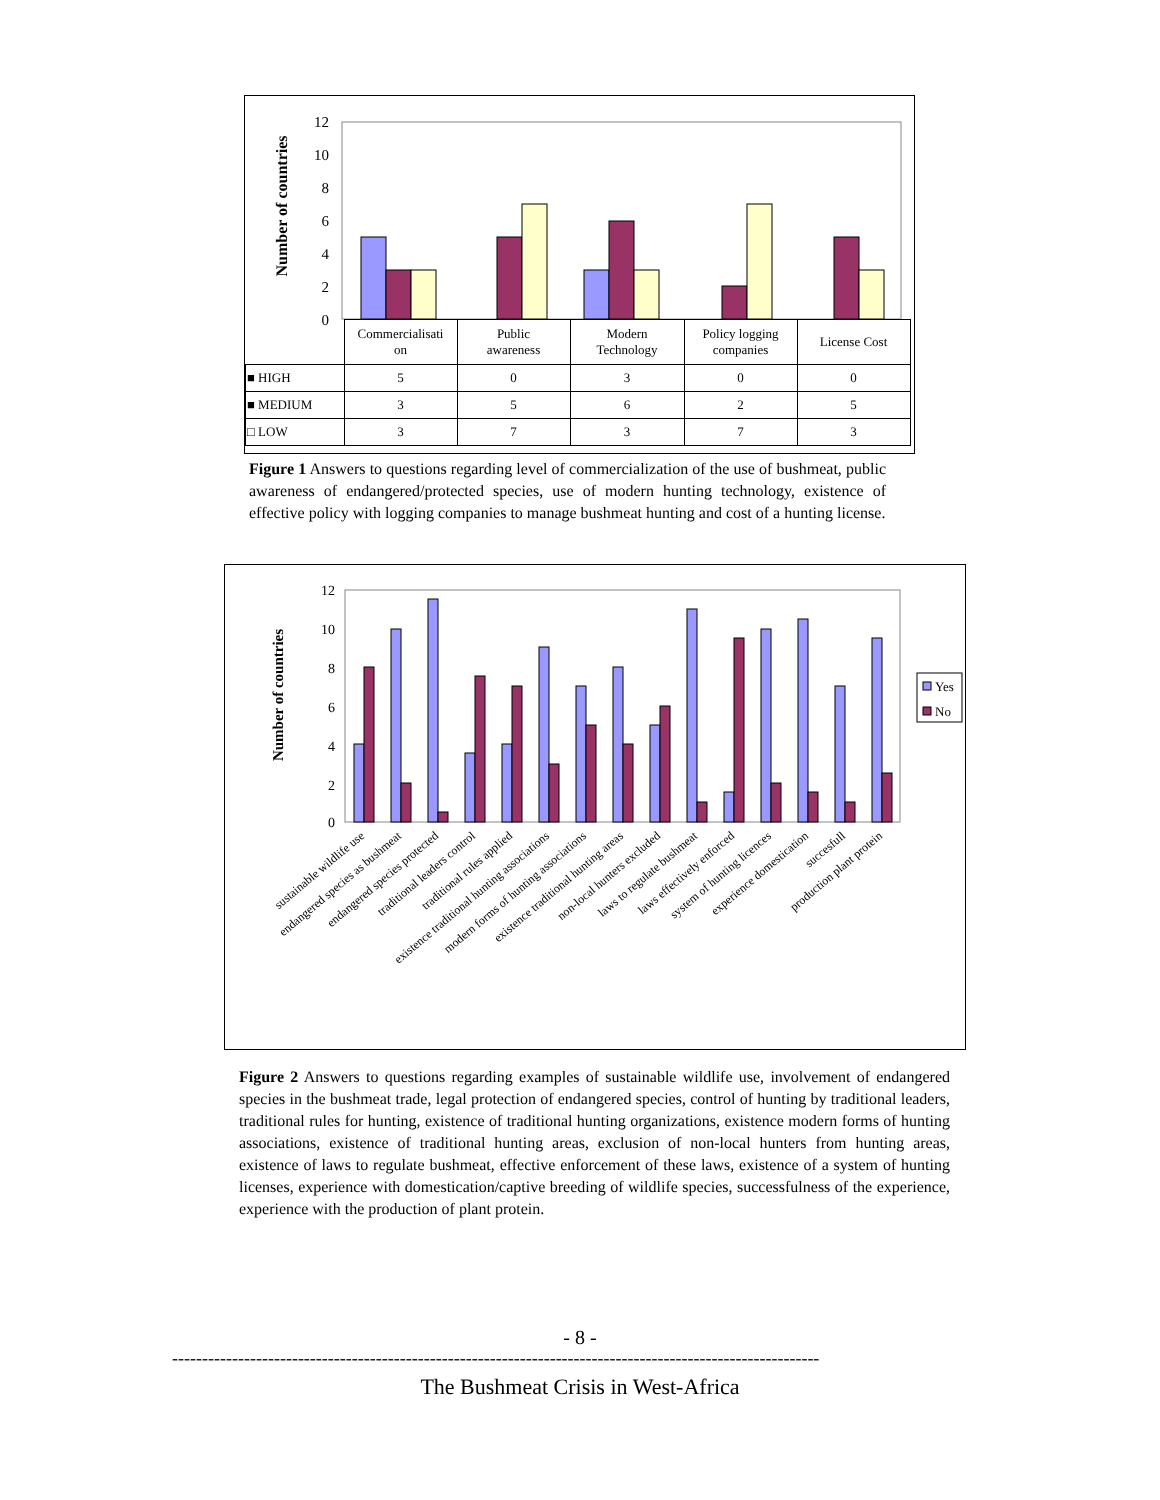Number of countries
12
10
8
6
4
2
0
| | Commercialisati on | Public awareness | Modern Technology | Policy logging companies | License Cost |
| ■ HIGH | 5 | 0 | 3 | 0 | 0 |
| ■ MEDIUM | 3 | 5 | 6 | 2 | 5 |
| □ LOW | 3 | 7 | 3 | 7 | 3 |
Figure 1 Answers to questions regarding level of commercialization of the use of bushmeat, public awareness of endangered/protected species, use of modern hunting technology, existence of effective policy with logging companies to manage bushmeat hunting and cost of a hunting license.
Number of countries
12
10
8
6
4
2
0
Yes
No
sustainable wildlife use
endangered species as bushmeat
endangered species protected
traditional leaders control
traditional rules applied
existence traditional hunting associations
modern forms of hunting associations
existence traditional hunting areas
non-local hunters excluded
laws to regulate bushmeat
laws effectively enforced
system of hunting licences
experience domestication
succesfull
production plant protein
Figure 2 Answers to questions regarding examples of sustainable wildlife use, involvement of endangered species in the bushmeat trade, legal protection of endangered species, control of hunting by traditional leaders, traditional rules for hunting, existence of traditional hunting organizations, existence modern forms of hunting associations, existence of traditional hunting areas, exclusion of non-local hunters from hunting areas, existence of laws to regulate bushmeat, effective enforcement of these laws, existence of a system of hunting licenses, experience with domestication/captive breeding of wildlife species, successfulness of the experience, experience with the production of plant protein.
- 8 -
------------------------------------------------------------------------------------------------------------
The Bushmeat Crisis in West-Africa